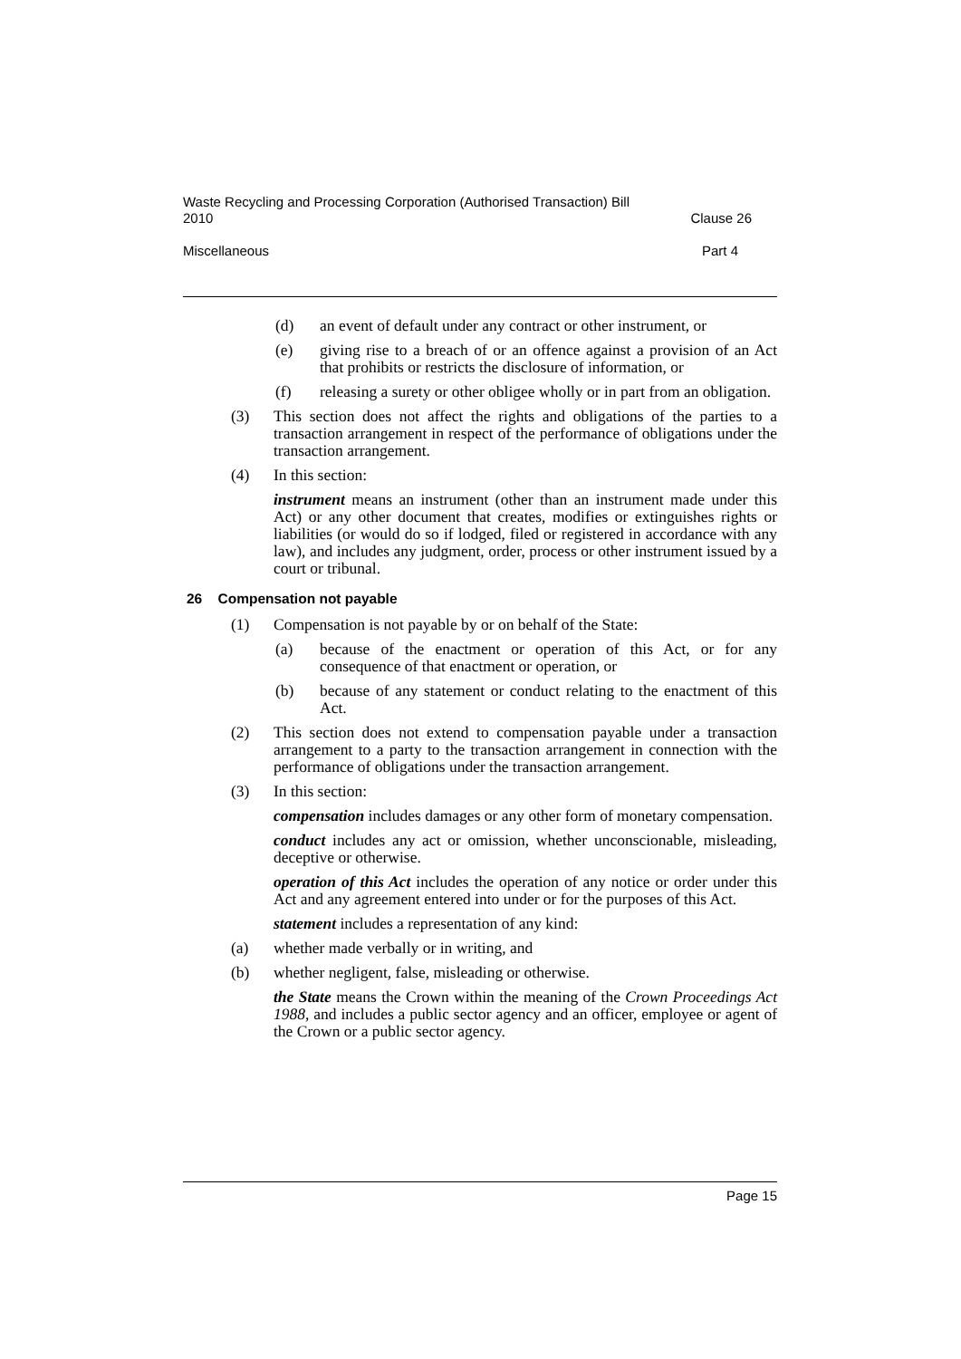Waste Recycling and Processing Corporation (Authorised Transaction) Bill
2010 Clause 26
Miscellaneous Part 4
(d) an event of default under any contract or other instrument, or
(e) giving rise to a breach of or an offence against a provision of an Act that prohibits or restricts the disclosure of information, or
(f) releasing a surety or other obligee wholly or in part from an obligation.
(3) This section does not affect the rights and obligations of the parties to a transaction arrangement in respect of the performance of obligations under the transaction arrangement.
(4) In this section:
instrument means an instrument (other than an instrument made under this Act) or any other document that creates, modifies or extinguishes rights or liabilities (or would do so if lodged, filed or registered in accordance with any law), and includes any judgment, order, process or other instrument issued by a court or tribunal.
26 Compensation not payable
(1) Compensation is not payable by or on behalf of the State:
(a) because of the enactment or operation of this Act, or for any consequence of that enactment or operation, or
(b) because of any statement or conduct relating to the enactment of this Act.
(2) This section does not extend to compensation payable under a transaction arrangement to a party to the transaction arrangement in connection with the performance of obligations under the transaction arrangement.
(3) In this section:
compensation includes damages or any other form of monetary compensation.
conduct includes any act or omission, whether unconscionable, misleading, deceptive or otherwise.
operation of this Act includes the operation of any notice or order under this Act and any agreement entered into under or for the purposes of this Act.
statement includes a representation of any kind:
(a) whether made verbally or in writing, and
(b) whether negligent, false, misleading or otherwise.
the State means the Crown within the meaning of the Crown Proceedings Act 1988, and includes a public sector agency and an officer, employee or agent of the Crown or a public sector agency.
Page 15